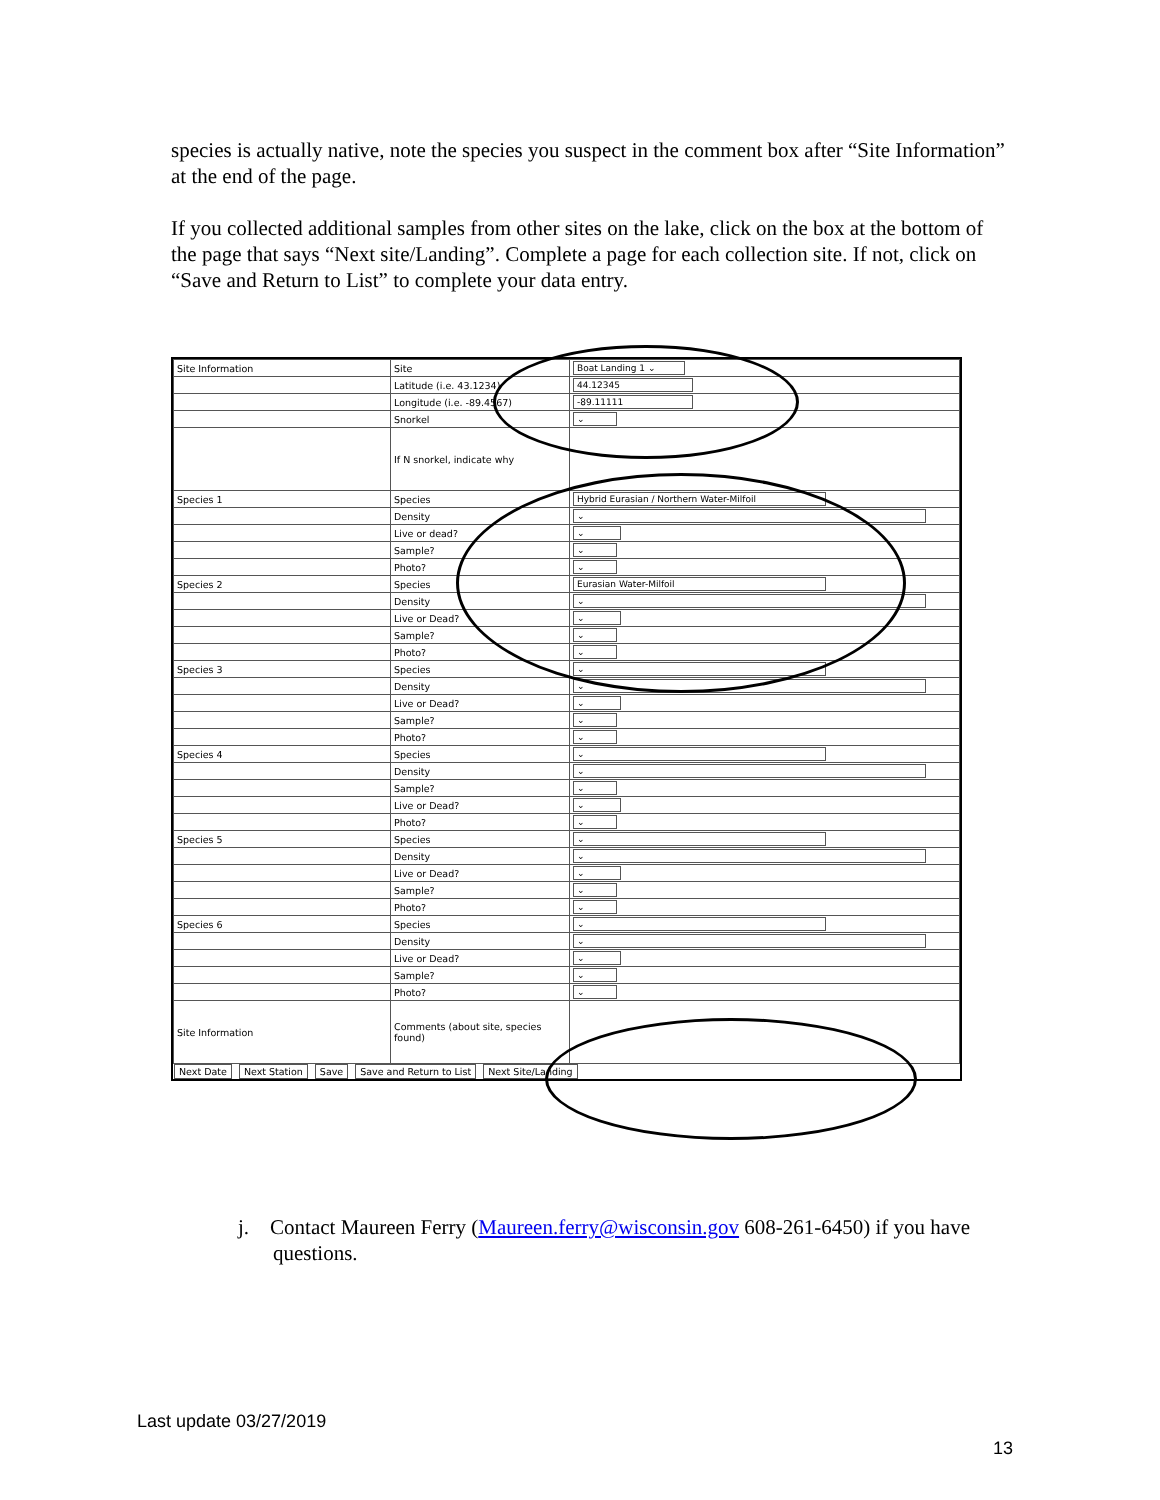species is actually native, note the species you suspect in the comment box after “Site Information” at the end of the page.
If you collected additional samples from other sites on the lake, click on the box at the bottom of the page that says “Next site/Landing”. Complete a page for each collection site. If not, click on “Save and Return to List” to complete your data entry.
| Site Information | Site | Boat Landing 1 ⌄ |
| | Latitude (i.e. 43.1234) | 44.12345 |
| | Longitude (i.e. -89.4567) | -89.11111 |
| | Snorkel | ⌄ |
| | If N snorkel, indicate why | |
| Species 1 | Species | Hybrid Eurasian / Northern Water-Milfoil |
| | Density | ⌄ |
| | Live or dead? | ⌄ |
| | Sample? | ⌄ |
| | Photo? | ⌄ |
| Species 2 | Species | Eurasian Water-Milfoil |
| | Density | ⌄ |
| | Live or Dead? | ⌄ |
| | Sample? | ⌄ |
| | Photo? | ⌄ |
| Species 3 | Species | ⌄ |
| | Density | ⌄ |
| | Live or Dead? | ⌄ |
| | Sample? | ⌄ |
| | Photo? | ⌄ |
| Species 4 | Species | ⌄ |
| | Density | ⌄ |
| | Sample? | ⌄ |
| | Live or Dead? | ⌄ |
| | Photo? | ⌄ |
| Species 5 | Species | ⌄ |
| | Density | ⌄ |
| | Live or Dead? | ⌄ |
| | Sample? | ⌄ |
| | Photo? | ⌄ |
| Species 6 | Species | ⌄ |
| | Density | ⌄ |
| | Live or Dead? | ⌄ |
| | Sample? | ⌄ |
| | Photo? | ⌄ |
| Site Information | Comments (about site, species found) | |
Next Date Next Station Save Save and Return to List Next Site/Landing
j. Contact Maureen Ferry (Maureen.ferry@wisconsin.gov 608-261-6450) if you have questions.
Last update 03/27/2019
13